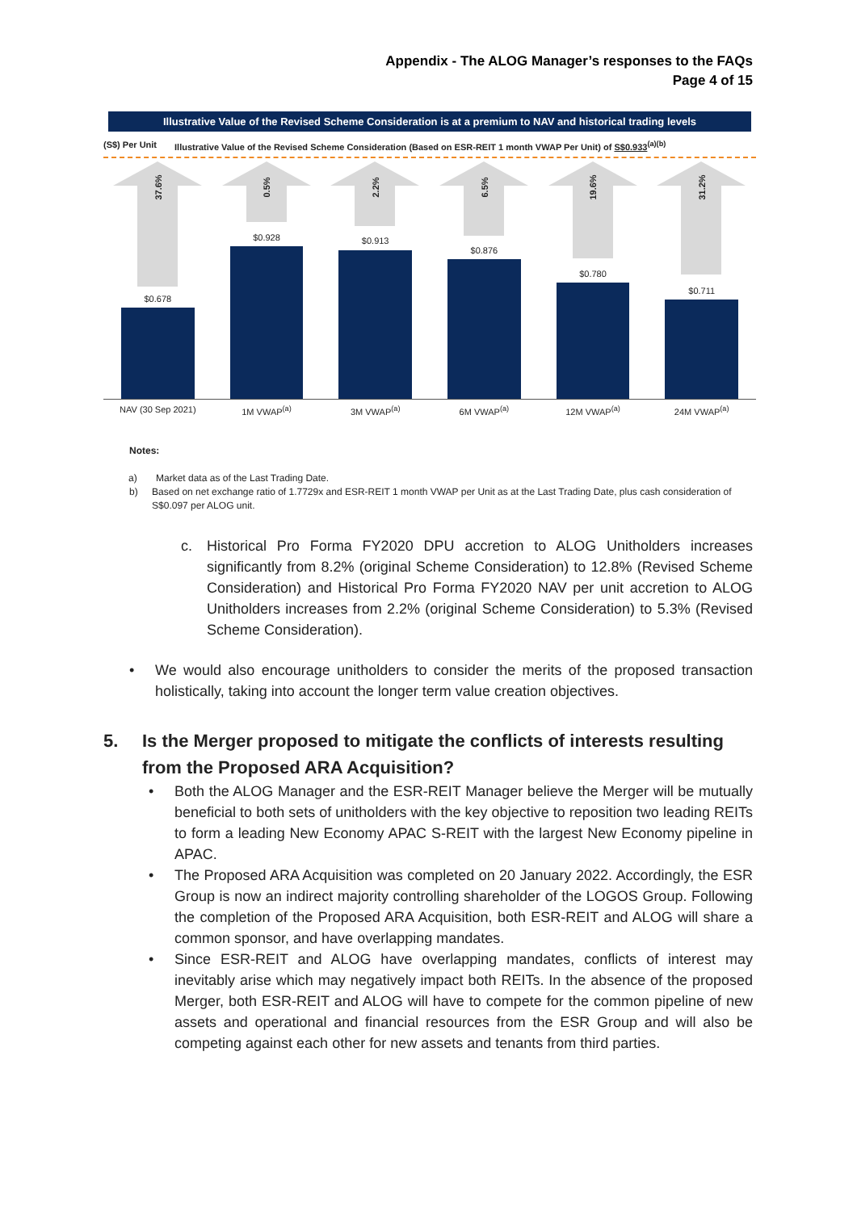Appendix - The ALOG Manager’s responses to the FAQs
Page 4 of 15
Illustrative Value of the Revised Scheme Consideration is at a premium to NAV and historical trading levels
(S$) Per Unit Illustrative Value of the Revised Scheme Consideration (Based on ESR-REIT 1 month VWAP Per Unit) of S$0.933<sup>(a)(b)</sup>
37.6%
$0.678
0.5%
$0.928
2.2%
$0.913
6.5%
$0.876
19.6%
$0.780
31.2%
$0.711
NAV (30 Sep 2021) 1M VWAP<sup>(a)</sup> 3M VWAP<sup>(a)</sup> 6M VWAP<sup>(a)</sup> 12M VWAP<sup>(a)</sup> 24M VWAP<sup>(a)</sup>
Notes:
a) Market data as of the Last Trading Date.
b) Based on net exchange ratio of 1.7729x and ESR-REIT 1 month VWAP per Unit as at the Last Trading Date, plus cash consideration of S$0.097 per ALOG unit.
c. Historical Pro Forma FY2020 DPU accretion to ALOG Unitholders increases significantly from 8.2% (original Scheme Consideration) to 12.8% (Revised Scheme Consideration) and Historical Pro Forma FY2020 NAV per unit accretion to ALOG Unitholders increases from 2.2% (original Scheme Consideration) to 5.3% (Revised Scheme Consideration).
• We would also encourage unitholders to consider the merits of the proposed transaction holistically, taking into account the longer term value creation objectives.
5. Is the Merger proposed to mitigate the conflicts of interests resulting from the Proposed ARA Acquisition?
• Both the ALOG Manager and the ESR-REIT Manager believe the Merger will be mutually beneficial to both sets of unitholders with the key objective to reposition two leading REITs to form a leading New Economy APAC S-REIT with the largest New Economy pipeline in APAC.
• The Proposed ARA Acquisition was completed on 20 January 2022. Accordingly, the ESR Group is now an indirect majority controlling shareholder of the LOGOS Group. Following the completion of the Proposed ARA Acquisition, both ESR-REIT and ALOG will share a common sponsor, and have overlapping mandates.
• Since ESR-REIT and ALOG have overlapping mandates, conflicts of interest may inevitably arise which may negatively impact both REITs. In the absence of the proposed Merger, both ESR-REIT and ALOG will have to compete for the common pipeline of new assets and operational and financial resources from the ESR Group and will also be competing against each other for new assets and tenants from third parties.